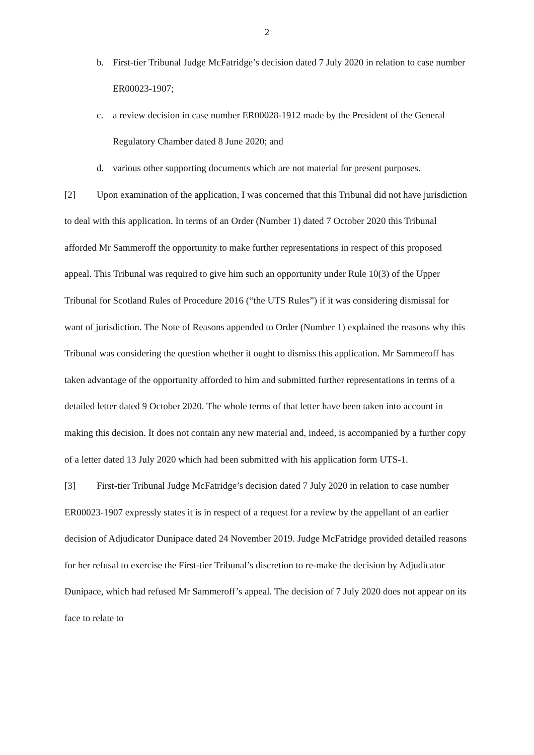2
b. First-tier Tribunal Judge McFatridge’s decision dated 7 July 2020 in relation to case number ER00023-1907;
c. a review decision in case number ER00028-1912 made by the President of the General Regulatory Chamber dated 8 June 2020; and
d. various other supporting documents which are not material for present purposes.
[2] Upon examination of the application, I was concerned that this Tribunal did not have jurisdiction to deal with this application. In terms of an Order (Number 1) dated 7 October 2020 this Tribunal afforded Mr Sammeroff the opportunity to make further representations in respect of this proposed appeal. This Tribunal was required to give him such an opportunity under Rule 10(3) of the Upper Tribunal for Scotland Rules of Procedure 2016 (“the UTS Rules”) if it was considering dismissal for want of jurisdiction. The Note of Reasons appended to Order (Number 1) explained the reasons why this Tribunal was considering the question whether it ought to dismiss this application. Mr Sammeroff has taken advantage of the opportunity afforded to him and submitted further representations in terms of a detailed letter dated 9 October 2020. The whole terms of that letter have been taken into account in making this decision. It does not contain any new material and, indeed, is accompanied by a further copy of a letter dated 13 July 2020 which had been submitted with his application form UTS-1.
[3] First-tier Tribunal Judge McFatridge’s decision dated 7 July 2020 in relation to case number ER00023-1907 expressly states it is in respect of a request for a review by the appellant of an earlier decision of Adjudicator Dunipace dated 24 November 2019. Judge McFatridge provided detailed reasons for her refusal to exercise the First-tier Tribunal’s discretion to re-make the decision by Adjudicator Dunipace, which had refused Mr Sammeroff’s appeal. The decision of 7 July 2020 does not appear on its face to relate to